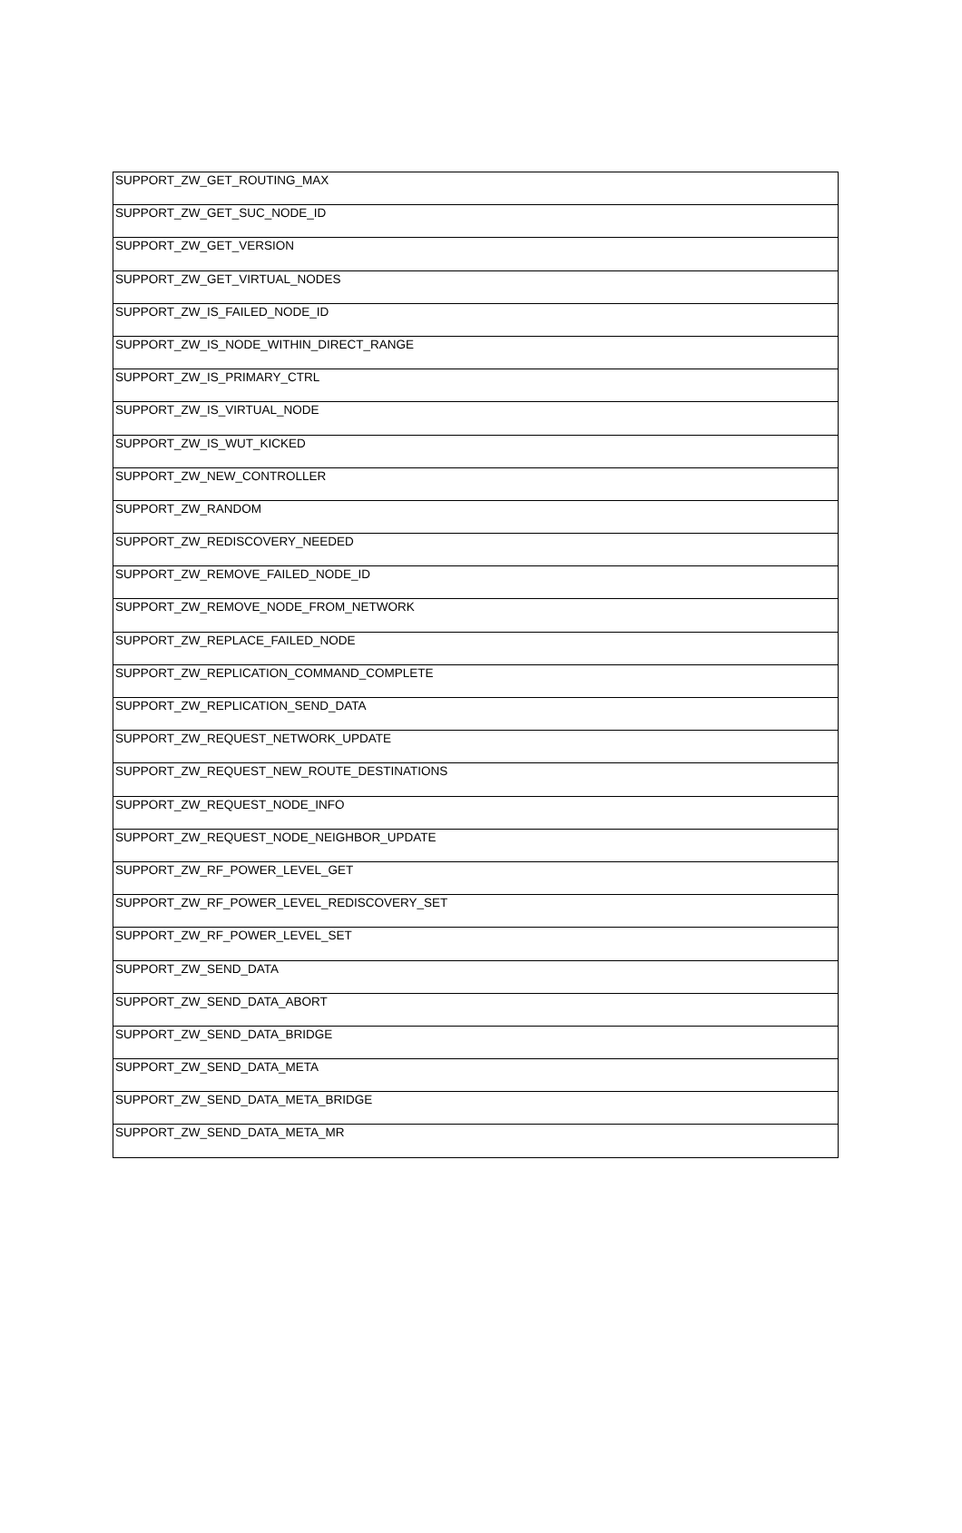| SUPPORT_ZW_GET_ROUTING_MAX |
| SUPPORT_ZW_GET_SUC_NODE_ID |
| SUPPORT_ZW_GET_VERSION |
| SUPPORT_ZW_GET_VIRTUAL_NODES |
| SUPPORT_ZW_IS_FAILED_NODE_ID |
| SUPPORT_ZW_IS_NODE_WITHIN_DIRECT_RANGE |
| SUPPORT_ZW_IS_PRIMARY_CTRL |
| SUPPORT_ZW_IS_VIRTUAL_NODE |
| SUPPORT_ZW_IS_WUT_KICKED |
| SUPPORT_ZW_NEW_CONTROLLER |
| SUPPORT_ZW_RANDOM |
| SUPPORT_ZW_REDISCOVERY_NEEDED |
| SUPPORT_ZW_REMOVE_FAILED_NODE_ID |
| SUPPORT_ZW_REMOVE_NODE_FROM_NETWORK |
| SUPPORT_ZW_REPLACE_FAILED_NODE |
| SUPPORT_ZW_REPLICATION_COMMAND_COMPLETE |
| SUPPORT_ZW_REPLICATION_SEND_DATA |
| SUPPORT_ZW_REQUEST_NETWORK_UPDATE |
| SUPPORT_ZW_REQUEST_NEW_ROUTE_DESTINATIONS |
| SUPPORT_ZW_REQUEST_NODE_INFO |
| SUPPORT_ZW_REQUEST_NODE_NEIGHBOR_UPDATE |
| SUPPORT_ZW_RF_POWER_LEVEL_GET |
| SUPPORT_ZW_RF_POWER_LEVEL_REDISCOVERY_SET |
| SUPPORT_ZW_RF_POWER_LEVEL_SET |
| SUPPORT_ZW_SEND_DATA |
| SUPPORT_ZW_SEND_DATA_ABORT |
| SUPPORT_ZW_SEND_DATA_BRIDGE |
| SUPPORT_ZW_SEND_DATA_META |
| SUPPORT_ZW_SEND_DATA_META_BRIDGE |
| SUPPORT_ZW_SEND_DATA_META_MR |